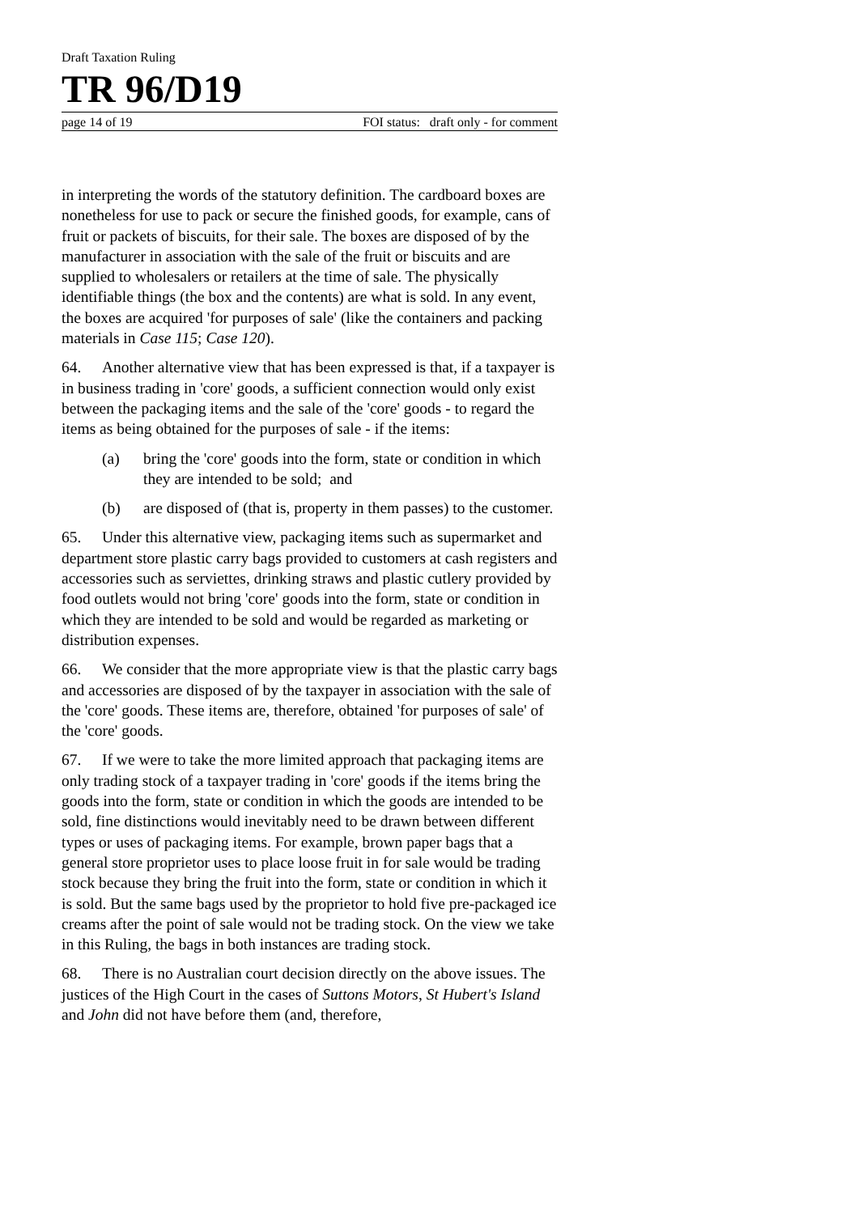Draft Taxation Ruling
TR 96/D19
page 14 of 19 FOI status: draft only - for comment
in interpreting the words of the statutory definition. The cardboard boxes are nonetheless for use to pack or secure the finished goods, for example, cans of fruit or packets of biscuits, for their sale. The boxes are disposed of by the manufacturer in association with the sale of the fruit or biscuits and are supplied to wholesalers or retailers at the time of sale. The physically identifiable things (the box and the contents) are what is sold. In any event, the boxes are acquired 'for purposes of sale' (like the containers and packing materials in Case 115; Case 120).
64. Another alternative view that has been expressed is that, if a taxpayer is in business trading in 'core' goods, a sufficient connection would only exist between the packaging items and the sale of the 'core' goods - to regard the items as being obtained for the purposes of sale - if the items:
(a) bring the 'core' goods into the form, state or condition in which they are intended to be sold; and
(b) are disposed of (that is, property in them passes) to the customer.
65. Under this alternative view, packaging items such as supermarket and department store plastic carry bags provided to customers at cash registers and accessories such as serviettes, drinking straws and plastic cutlery provided by food outlets would not bring 'core' goods into the form, state or condition in which they are intended to be sold and would be regarded as marketing or distribution expenses.
66. We consider that the more appropriate view is that the plastic carry bags and accessories are disposed of by the taxpayer in association with the sale of the 'core' goods. These items are, therefore, obtained 'for purposes of sale' of the 'core' goods.
67. If we were to take the more limited approach that packaging items are only trading stock of a taxpayer trading in 'core' goods if the items bring the goods into the form, state or condition in which the goods are intended to be sold, fine distinctions would inevitably need to be drawn between different types or uses of packaging items. For example, brown paper bags that a general store proprietor uses to place loose fruit in for sale would be trading stock because they bring the fruit into the form, state or condition in which it is sold. But the same bags used by the proprietor to hold five pre-packaged ice creams after the point of sale would not be trading stock. On the view we take in this Ruling, the bags in both instances are trading stock.
68. There is no Australian court decision directly on the above issues. The justices of the High Court in the cases of Suttons Motors, St Hubert's Island and John did not have before them (and, therefore,